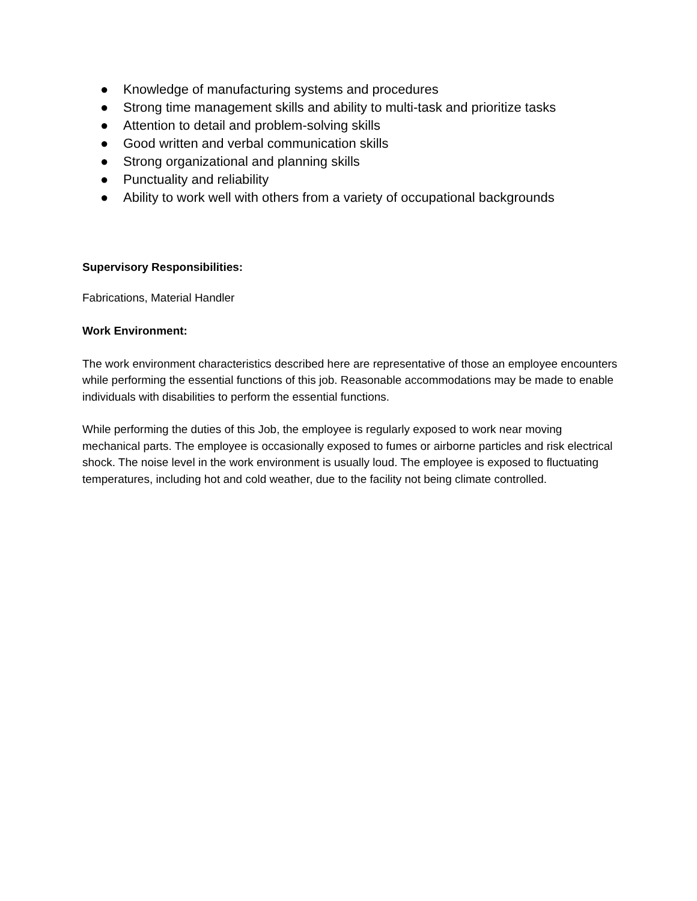● Knowledge of manufacturing systems and procedures
● Strong time management skills and ability to multi-task and prioritize tasks
● Attention to detail and problem-solving skills
● Good written and verbal communication skills
● Strong organizational and planning skills
● Punctuality and reliability
● Ability to work well with others from a variety of occupational backgrounds
Supervisory Responsibilities:
Fabrications, Material Handler
Work Environment:
The work environment characteristics described here are representative of those an employee encounters while performing the essential functions of this job. Reasonable accommodations may be made to enable individuals with disabilities to perform the essential functions.
While performing the duties of this Job, the employee is regularly exposed to work near moving mechanical parts. The employee is occasionally exposed to fumes or airborne particles and risk electrical shock. The noise level in the work environment is usually loud. The employee is exposed to fluctuating temperatures, including hot and cold weather, due to the facility not being climate controlled.